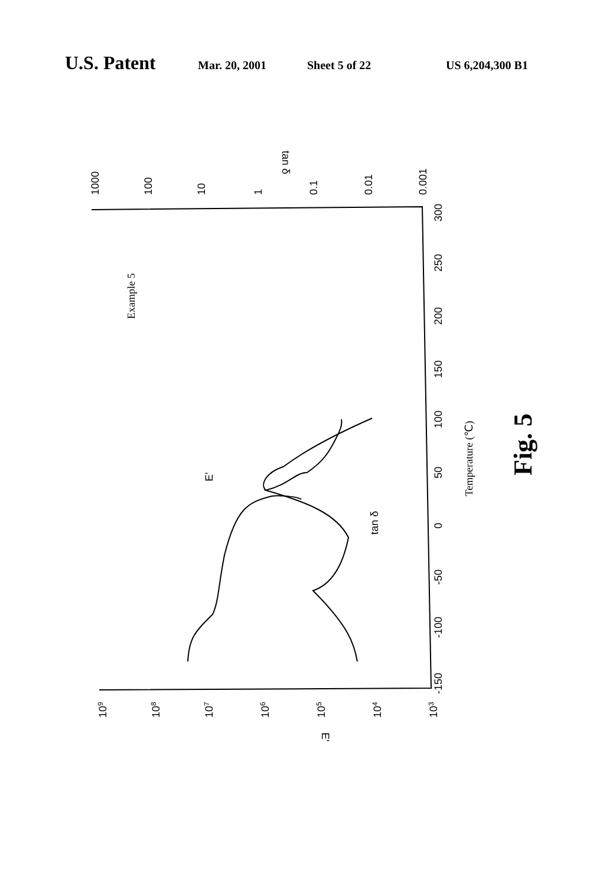U.S. Patent Mar. 20, 2001 Sheet 5 of 22 US 6,204,300 B1
Example 5
Temperature (℃)
Fig. 5
E'
tan δ
tan δ
E'
1000
100
10
1
0.1
0.01
0.001
300
250
200
150
100
50
0
-50
-100
-150
109
108
107
106
105
104
103